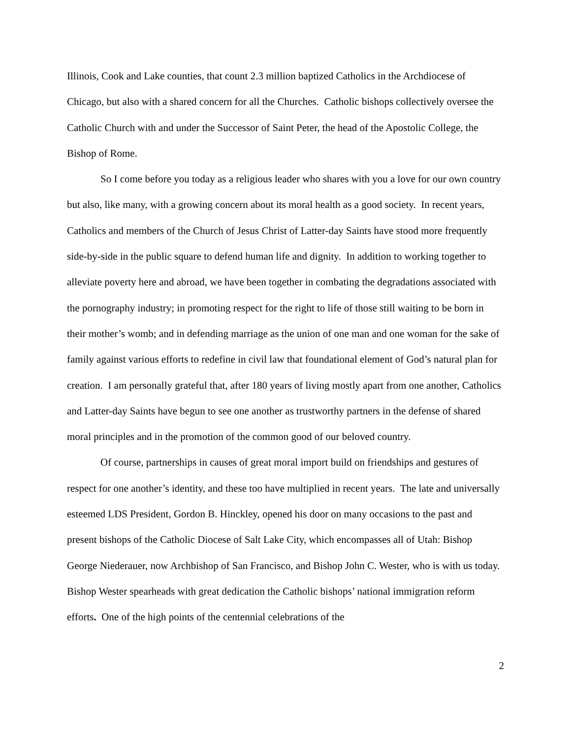Illinois, Cook and Lake counties, that count 2.3 million baptized Catholics in the Archdiocese of Chicago, but also with a shared concern for all the Churches. Catholic bishops collectively oversee the Catholic Church with and under the Successor of Saint Peter, the head of the Apostolic College, the Bishop of Rome.
So I come before you today as a religious leader who shares with you a love for our own country but also, like many, with a growing concern about its moral health as a good society. In recent years, Catholics and members of the Church of Jesus Christ of Latter-day Saints have stood more frequently side-by-side in the public square to defend human life and dignity. In addition to working together to alleviate poverty here and abroad, we have been together in combating the degradations associated with the pornography industry; in promoting respect for the right to life of those still waiting to be born in their mother’s womb; and in defending marriage as the union of one man and one woman for the sake of family against various efforts to redefine in civil law that foundational element of God’s natural plan for creation. I am personally grateful that, after 180 years of living mostly apart from one another, Catholics and Latter-day Saints have begun to see one another as trustworthy partners in the defense of shared moral principles and in the promotion of the common good of our beloved country.
Of course, partnerships in causes of great moral import build on friendships and gestures of respect for one another’s identity, and these too have multiplied in recent years. The late and universally esteemed LDS President, Gordon B. Hinckley, opened his door on many occasions to the past and present bishops of the Catholic Diocese of Salt Lake City, which encompasses all of Utah: Bishop George Niederauer, now Archbishop of San Francisco, and Bishop John C. Wester, who is with us today. Bishop Wester spearheads with great dedication the Catholic bishops’ national immigration reform efforts. One of the high points of the centennial celebrations of the
2